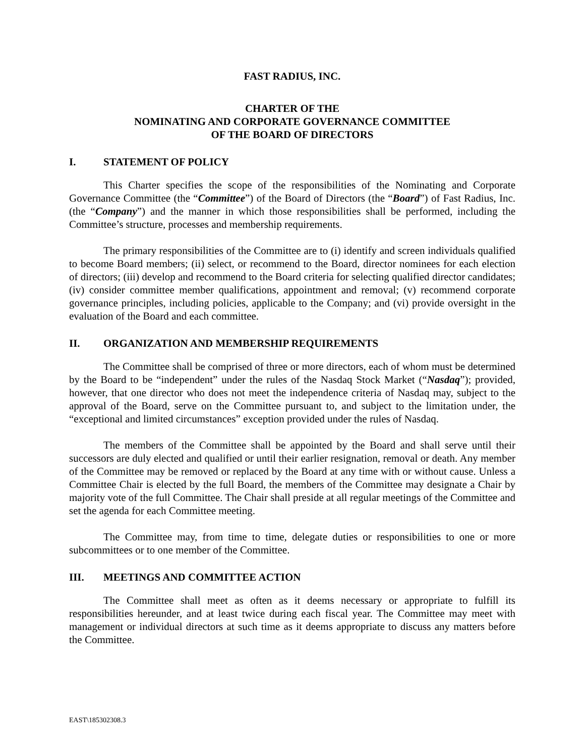FAST RADIUS, INC.
CHARTER OF THE
NOMINATING AND CORPORATE GOVERNANCE COMMITTEE
OF THE BOARD OF DIRECTORS
I. STATEMENT OF POLICY
This Charter specifies the scope of the responsibilities of the Nominating and Corporate Governance Committee (the “Committee”) of the Board of Directors (the “Board”) of Fast Radius, Inc. (the “Company”) and the manner in which those responsibilities shall be performed, including the Committee’s structure, processes and membership requirements.
The primary responsibilities of the Committee are to (i) identify and screen individuals qualified to become Board members; (ii) select, or recommend to the Board, director nominees for each election of directors; (iii) develop and recommend to the Board criteria for selecting qualified director candidates; (iv) consider committee member qualifications, appointment and removal; (v) recommend corporate governance principles, including policies, applicable to the Company; and (vi) provide oversight in the evaluation of the Board and each committee.
II. ORGANIZATION AND MEMBERSHIP REQUIREMENTS
The Committee shall be comprised of three or more directors, each of whom must be determined by the Board to be “independent” under the rules of the Nasdaq Stock Market (“Nasdaq”); provided, however, that one director who does not meet the independence criteria of Nasdaq may, subject to the approval of the Board, serve on the Committee pursuant to, and subject to the limitation under, the “exceptional and limited circumstances” exception provided under the rules of Nasdaq.
The members of the Committee shall be appointed by the Board and shall serve until their successors are duly elected and qualified or until their earlier resignation, removal or death. Any member of the Committee may be removed or replaced by the Board at any time with or without cause. Unless a Committee Chair is elected by the full Board, the members of the Committee may designate a Chair by majority vote of the full Committee. The Chair shall preside at all regular meetings of the Committee and set the agenda for each Committee meeting.
The Committee may, from time to time, delegate duties or responsibilities to one or more subcommittees or to one member of the Committee.
III. MEETINGS AND COMMITTEE ACTION
The Committee shall meet as often as it deems necessary or appropriate to fulfill its responsibilities hereunder, and at least twice during each fiscal year. The Committee may meet with management or individual directors at such time as it deems appropriate to discuss any matters before the Committee.
EAST\185302308.3